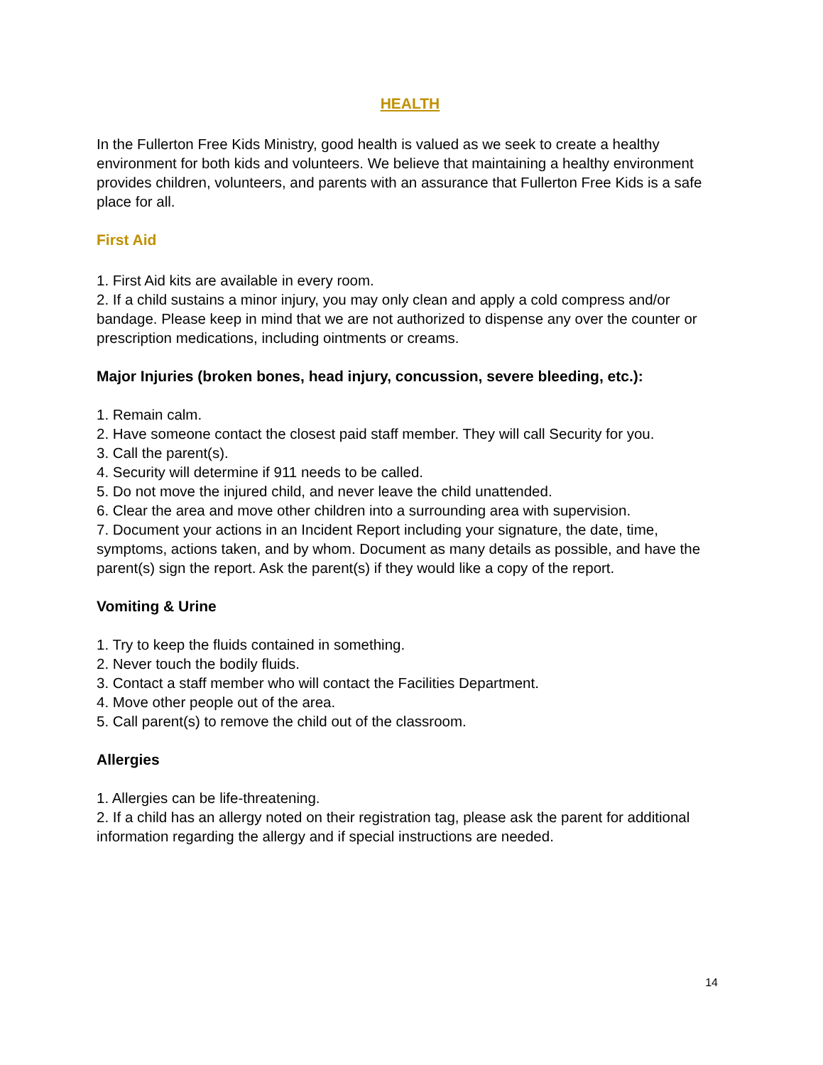HEALTH
In the Fullerton Free Kids Ministry, good health is valued as we seek to create a healthy environment for both kids and volunteers. We believe that maintaining a healthy environment provides children, volunteers, and parents with an assurance that Fullerton Free Kids is a safe place for all.
First Aid
1. First Aid kits are available in every room.
2. If a child sustains a minor injury, you may only clean and apply a cold compress and/or bandage. Please keep in mind that we are not authorized to dispense any over the counter or prescription medications, including ointments or creams.
Major Injuries (broken bones, head injury, concussion, severe bleeding, etc.):
1. Remain calm.
2. Have someone contact the closest paid staff member. They will call Security for you.
3. Call the parent(s).
4. Security will determine if 911 needs to be called.
5. Do not move the injured child, and never leave the child unattended.
6. Clear the area and move other children into a surrounding area with supervision.
7. Document your actions in an Incident Report including your signature, the date, time, symptoms, actions taken, and by whom. Document as many details as possible, and have the parent(s) sign the report. Ask the parent(s) if they would like a copy of the report.
Vomiting & Urine
1. Try to keep the fluids contained in something.
2. Never touch the bodily fluids.
3. Contact a staff member who will contact the Facilities Department.
4. Move other people out of the area.
5. Call parent(s) to remove the child out of the classroom.
Allergies
1. Allergies can be life-threatening.
2. If a child has an allergy noted on their registration tag, please ask the parent for additional information regarding the allergy and if special instructions are needed.
14